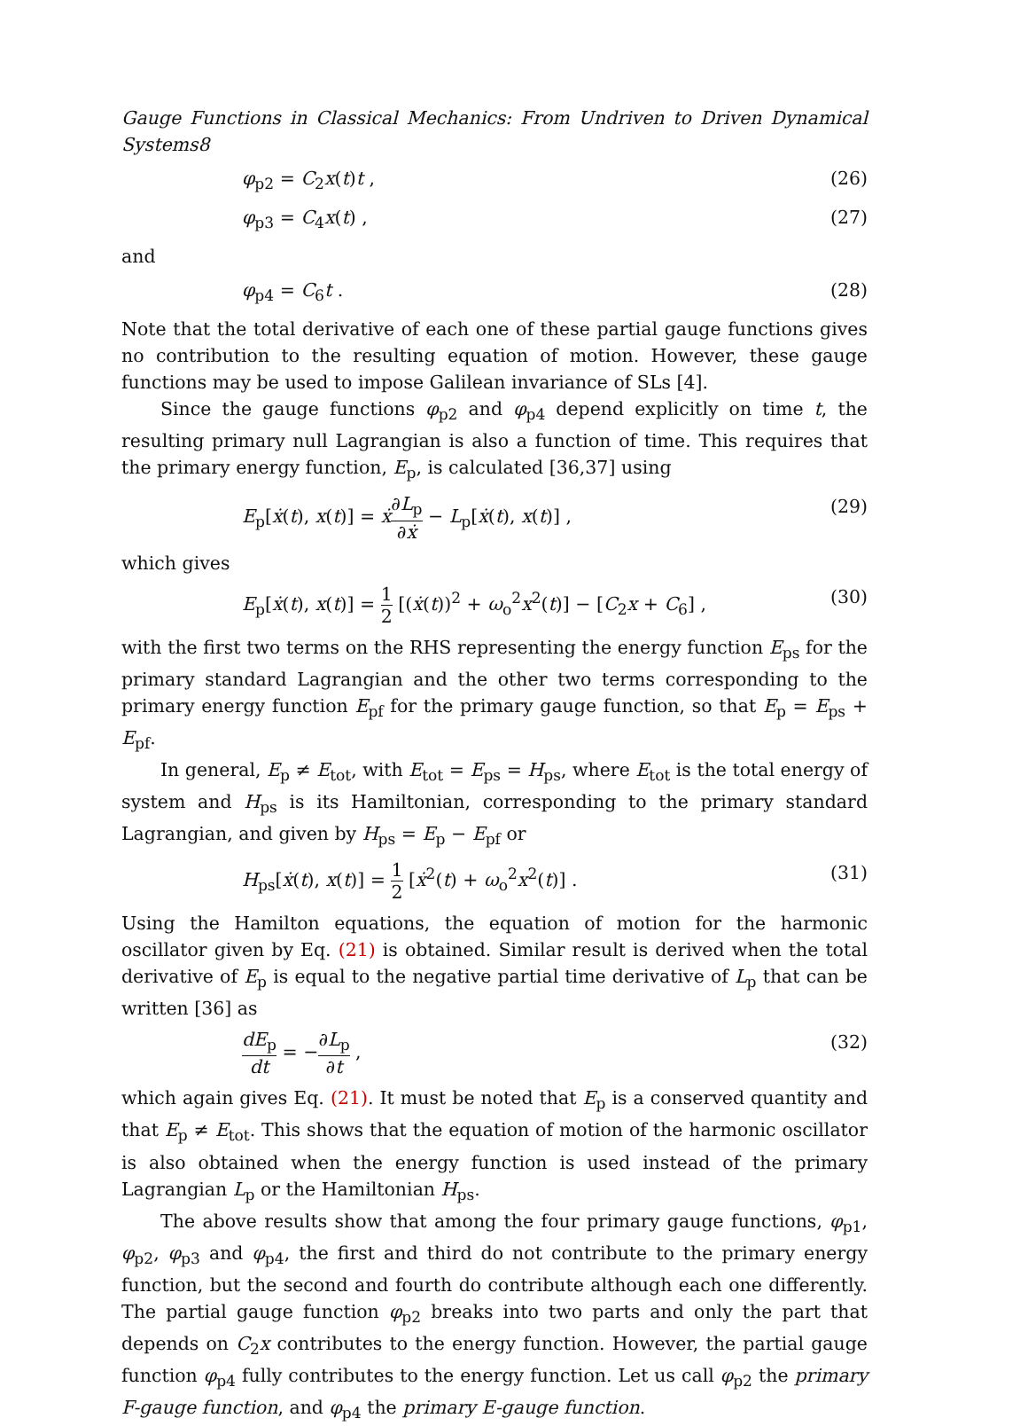Gauge Functions in Classical Mechanics: From Undriven to Driven Dynamical Systems8
φ<sub>p2</sub> = C<sub>2</sub>x(t)t , (26)
φ<sub>p3</sub> = C<sub>4</sub>x(t) , (27)
and
φ<sub>p4</sub> = C<sub>6</sub>t . (28)
Note that the total derivative of each one of these partial gauge functions gives no contribution to the resulting equation of motion. However, these gauge functions may be used to impose Galilean invariance of SLs [4].
Since the gauge functions φ<sub>p2</sub> and φ<sub>p4</sub> depend explicitly on time t, the resulting primary null Lagrangian is also a function of time. This requires that the primary energy function, E<sub>p</sub>, is calculated [36,37] using
E<sub>p</sub>[ẋ(t), x(t)] = ẋ∂L<sub>p</sub> ∂ẋ − L<sub>p</sub>[ẋ(t), x(t)] , (29)
which gives
E<sub>p</sub>[ẋ(t), x(t)] = 1 2 [(ẋ(t))<sup>2</sup> + ω<sub>o</sub><sup>2</sup>x<sup>2</sup>(t)] − [C<sub>2</sub>x + C<sub>6</sub>] , (30)
with the first two terms on the RHS representing the energy function E<sub>ps</sub> for the primary standard Lagrangian and the other two terms corresponding to the primary energy function E<sub>pf</sub> for the primary gauge function, so that E<sub>p</sub> = E<sub>ps</sub> + E<sub>pf</sub>.
In general, E<sub>p</sub> ≠ E<sub>tot</sub>, with E<sub>tot</sub> = E<sub>ps</sub> = H<sub>ps</sub>, where E<sub>tot</sub> is the total energy of system and H<sub>ps</sub> is its Hamiltonian, corresponding to the primary standard Lagrangian, and given by H<sub>ps</sub> = E<sub>p</sub> − E<sub>pf</sub> or
H<sub>ps</sub>[ẋ(t), x(t)] = 1 2 [ẋ<sup>2</sup>(t) + ω<sub>o</sub><sup>2</sup>x<sup>2</sup>(t)] . (31)
Using the Hamilton equations, the equation of motion for the harmonic oscillator given by Eq. (21) is obtained. Similar result is derived when the total derivative of E<sub>p</sub> is equal to the negative partial time derivative of L<sub>p</sub> that can be written [36] as
dE<sub>p</sub> dt = −∂L<sub>p</sub> ∂t , (32)
which again gives Eq. (21). It must be noted that E<sub>p</sub> is a conserved quantity and that E<sub>p</sub> ≠ E<sub>tot</sub>. This shows that the equation of motion of the harmonic oscillator is also obtained when the energy function is used instead of the primary Lagrangian L<sub>p</sub> or the Hamiltonian H<sub>ps</sub>.
The above results show that among the four primary gauge functions, φ<sub>p1</sub>, φ<sub>p2</sub>, φ<sub>p3</sub> and φ<sub>p4</sub>, the first and third do not contribute to the primary energy function, but the second and fourth do contribute although each one differently. The partial gauge function φ<sub>p2</sub> breaks into two parts and only the part that depends on C<sub>2</sub>x contributes to the energy function. However, the partial gauge function φ<sub>p4</sub> fully contributes to the energy function. Let us call φ<sub>p2</sub> the primary F-gauge function, and φ<sub>p4</sub> the primary E-gauge function.